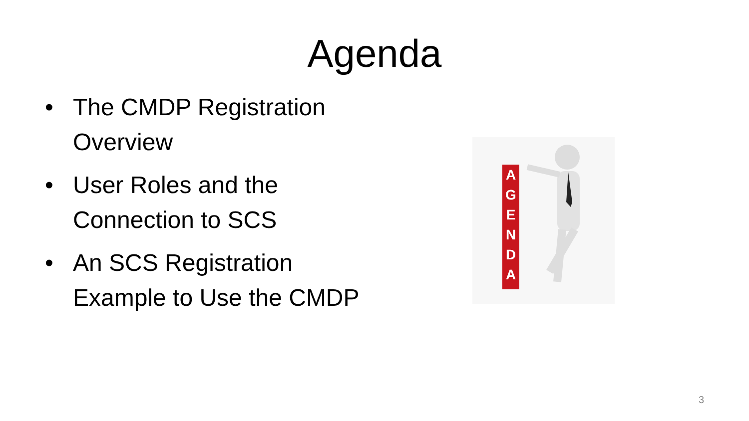Agenda
• The CMDP Registration Overview
• User Roles and the Connection to SCS
• An SCS Registration Example to Use the CMDP
A
G
E
N
D
A
3